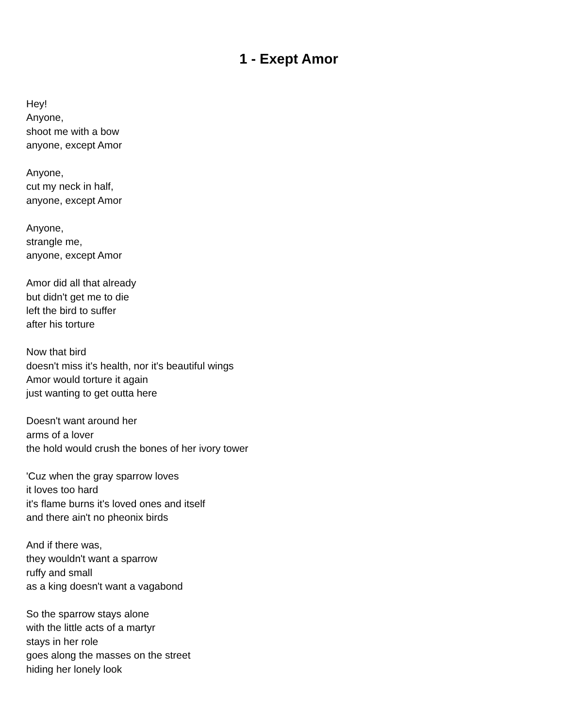1 - Exept Amor
Hey!
Anyone,
shoot me with a bow
anyone, except Amor
Anyone,
cut my neck in half,
anyone, except Amor
Anyone,
strangle me,
anyone, except Amor
Amor did all that already
but didn't get me to die
left the bird to suffer
after his torture
Now that bird
doesn't miss it's health, nor it's beautiful wings
Amor would torture it again
just wanting to get outta here
Doesn't want around her
arms of a lover
the hold would crush the bones of her ivory tower
'Cuz when the gray sparrow loves
it loves too hard
it's flame burns it's loved ones and itself
and there ain't no pheonix birds
And if there was,
they wouldn't want a sparrow
ruffy and small
as a king doesn't want a vagabond
So the sparrow stays alone
with the little acts of a martyr
stays in her role
goes along the masses on the street
hiding her lonely look